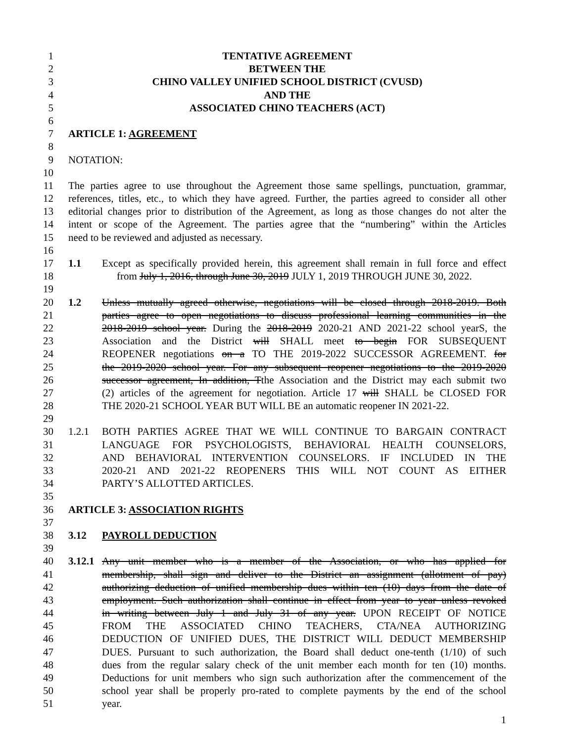1 TENTATIVE AGREEMENT
2 BETWEEN THE
3 CHINO VALLEY UNIFIED SCHOOL DISTRICT (CVUSD)
4 AND THE
5 ASSOCIATED CHINO TEACHERS (ACT)
6
7 ARTICLE 1: AGREEMENT
8
9 NOTATION:
10
11 The parties agree to use throughout the Agreement those same spellings, punctuation, grammar,
12 references, titles, etc., to which they have agreed. Further, the parties agreed to consider all other
13 editorial changes prior to distribution of the Agreement, as long as those changes do not alter the
14 intent or scope of the Agreement. The parties agree that the “numbering” within the Articles
15 need to be reviewed and adjusted as necessary.
16
17 1.1 Except as specifically provided herein, this agreement shall remain in full force and effect
18 from July 1, 2016, through June 30, 2019 JULY 1, 2019 THROUGH JUNE 30, 2022.
19
20 1.2 Unless mutually agreed otherwise, negotiations will be closed through 2018-2019. Both
21 parties agree to open negotiations to discuss professional learning communities in the
22 2018-2019 school year. During the 2018-2019 2020-21 AND 2021-22 school yearS, the
23 Association and the District will SHALL meet to begin FOR SUBSEQUENT
24 REOPENER negotiations on a TO THE 2019-2022 SUCCESSOR AGREEMENT. for
25 the 2019-2020 school year. For any subsequent reopener negotiations to the 2019-2020
26 successor agreement, In addition, Tthe Association and the District may each submit two
27 (2) articles of the agreement for negotiation. Article 17 will SHALL be CLOSED FOR
28 THE 2020-21 SCHOOL YEAR BUT WILL BE an automatic reopener IN 2021-22.
29
30 1.2.1 BOTH PARTIES AGREE THAT WE WILL CONTINUE TO BARGAIN CONTRACT
31 LANGUAGE FOR PSYCHOLOGISTS, BEHAVIORAL HEALTH COUNSELORS,
32 AND BEHAVIORAL INTERVENTION COUNSELORS. IF INCLUDED IN THE
33 2020-21 AND 2021-22 REOPENERS THIS WILL NOT COUNT AS EITHER
34 PARTY’S ALLOTTED ARTICLES.
35
36 ARTICLE 3: ASSOCIATION RIGHTS
37
38 3.12 PAYROLL DEDUCTION
39
40 3.12.1 Any unit member who is a member of the Association, or who has applied for
41 membership, shall sign and deliver to the District an assignment (allotment of pay)
42 authorizing deduction of unified membership dues within ten (10) days from the date of
43 employment. Such authorization shall continue in effect from year to year unless revoked
44 in writing between July 1 and July 31 of any year. UPON RECEIPT OF NOTICE
45 FROM THE ASSOCIATED CHINO TEACHERS, CTA/NEA AUTHORIZING
46 DEDUCTION OF UNIFIED DUES, THE DISTRICT WILL DEDUCT MEMBERSHIP
47 DUES. Pursuant to such authorization, the Board shall deduct one-tenth (1/10) of such
48 dues from the regular salary check of the unit member each month for ten (10) months.
49 Deductions for unit members who sign such authorization after the commencement of the
50 school year shall be properly pro-rated to complete payments by the end of the school
51 year.
1